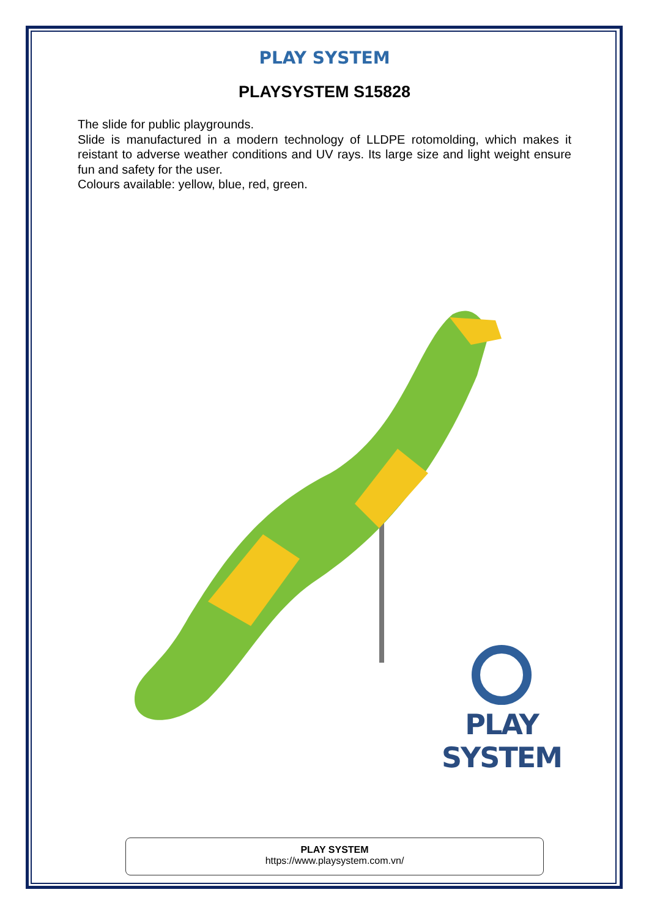PLAY SYSTEM
PLAYSYSTEM S15828
The slide for public playgrounds.
Slide is manufactured in a modern technology of LLDPE rotomolding, which makes it reistant to adverse weather conditions and UV rays. Its large size and light weight ensure fun and safety for the user.
Colours available: yellow, blue, red, green.
PLAY SYSTEM
PLAY SYSTEM
https://www.playsystem.com.vn/